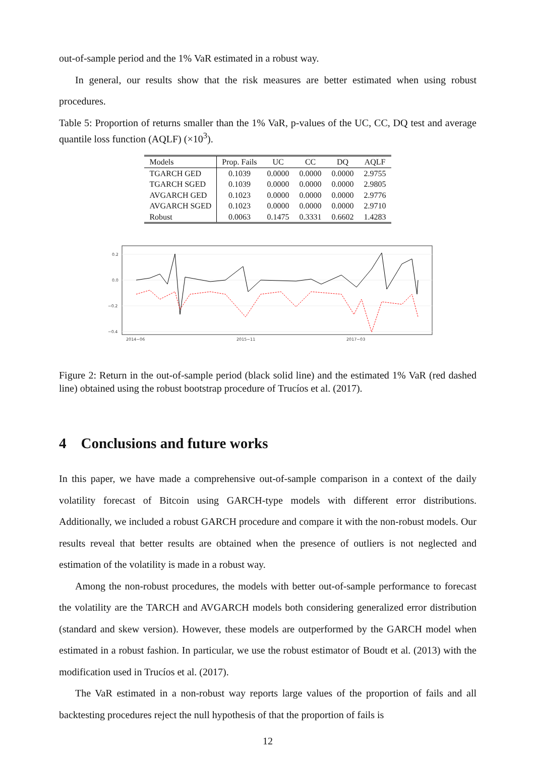out-of-sample period and the 1% VaR estimated in a robust way.
In general, our results show that the risk measures are better estimated when using robust procedures.
Table 5: Proportion of returns smaller than the 1% VaR, p-values of the UC, CC, DQ test and average quantile loss function (AQLF) (×10<sup>3</sup>).
| Models | Prop. Fails | UC | CC | DQ | AQLF |
| --- | --- | --- | --- | --- | --- |
| TGARCH GED | 0.1039 | 0.0000 | 0.0000 | 0.0000 | 2.9755 |
| TGARCH SGED | 0.1039 | 0.0000 | 0.0000 | 0.0000 | 2.9805 |
| AVGARCH GED | 0.1023 | 0.0000 | 0.0000 | 0.0000 | 2.9776 |
| AVGARCH SGED | 0.1023 | 0.0000 | 0.0000 | 0.0000 | 2.9710 |
| Robust | 0.0063 | 0.1475 | 0.3331 | 0.6602 | 1.4283 |
0.2
0.0
−0.2
−0.4
2014−06
2015−11
2017−03
Figure 2: Return in the out-of-sample period (black solid line) and the estimated 1% VaR (red dashed line) obtained using the robust bootstrap procedure of Trucíos et al. (2017).
4 Conclusions and future works
In this paper, we have made a comprehensive out-of-sample comparison in a context of the daily volatility forecast of Bitcoin using GARCH-type models with different error distributions. Additionally, we included a robust GARCH procedure and compare it with the non-robust models. Our results reveal that better results are obtained when the presence of outliers is not neglected and estimation of the volatility is made in a robust way.
Among the non-robust procedures, the models with better out-of-sample performance to forecast the volatility are the TARCH and AVGARCH models both considering generalized error distribution (standard and skew version). However, these models are outperformed by the GARCH model when estimated in a robust fashion. In particular, we use the robust estimator of Boudt et al. (2013) with the modification used in Trucíos et al. (2017).
The VaR estimated in a non-robust way reports large values of the proportion of fails and all backtesting procedures reject the null hypothesis of that the proportion of fails is
12